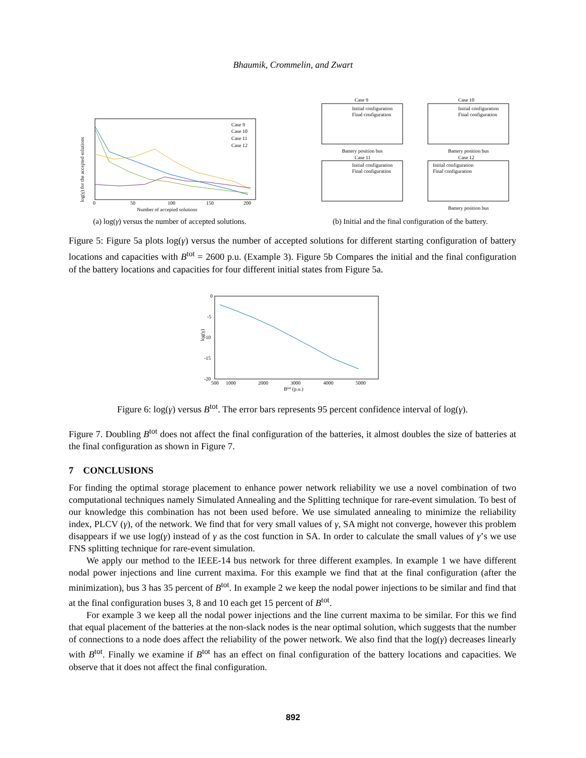Bhaumik, Crommelin, and Zwart
Case 9
Case 10
Case 11
Case 12
0
50
100
150
200
Number of accepted solutions
log(γ) for the accepted solutions
(a) log(γ) versus the number of accepted solutions.
Case 9
Case 10
Case 11
Case 12
Initial configuration
Final configuration
Initial configuration
Final configuration
Initial configuration
Final configuration
Initial configuration
Final configuration
Battery position bus
Battery position bus
Battery position bus
(b) Initial and the final configuration of the battery.
Figure 5: Figure 5a plots log(γ) versus the number of accepted solutions for different starting configuration of battery locations and capacities with B<sup>tot</sup> = 2600 p.u. (Example 3). Figure 5b Compares the initial and the final configuration of the battery locations and capacities for four different initial states from Figure 5a.
0
-5
-10
-15
-20
500
1000
2000
3000
4000
5000
Btot (p.u.)
log(γ)
Figure 6: log(γ) versus B<sup>tot</sup>. The error bars represents 95 percent confidence interval of log(γ).
Figure 7. Doubling B<sup>tot</sup> does not affect the final configuration of the batteries, it almost doubles the size of batteries at the final configuration as shown in Figure 7.
7 CONCLUSIONS
For finding the optimal storage placement to enhance power network reliability we use a novel combination of two computational techniques namely Simulated Annealing and the Splitting technique for rare-event simulation. To best of our knowledge this combination has not been used before. We use simulated annealing to minimize the reliability index, PLCV (γ), of the network. We find that for very small values of γ, SA might not converge, however this problem disappears if we use log(γ) instead of γ as the cost function in SA. In order to calculate the small values of γ’s we use FNS splitting technique for rare-event simulation.
We apply our method to the IEEE-14 bus network for three different examples. In example 1 we have different nodal power injections and line current maxima. For this example we find that at the final configuration (after the minimization), bus 3 has 35 percent of B<sup>tot</sup>. In example 2 we keep the nodal power injections to be similar and find that at the final configuration buses 3, 8 and 10 each get 15 percent of B<sup>tot</sup>.
For example 3 we keep all the nodal power injections and the line current maxima to be similar. For this we find that equal placement of the batteries at the non-slack nodes is the near optimal solution, which suggests that the number of connections to a node does affect the reliability of the power network. We also find that the log(γ) decreases linearly with B<sup>tot</sup>. Finally we examine if B<sup>tot</sup> has an effect on final configuration of the battery locations and capacities. We observe that it does not affect the final configuration.
892